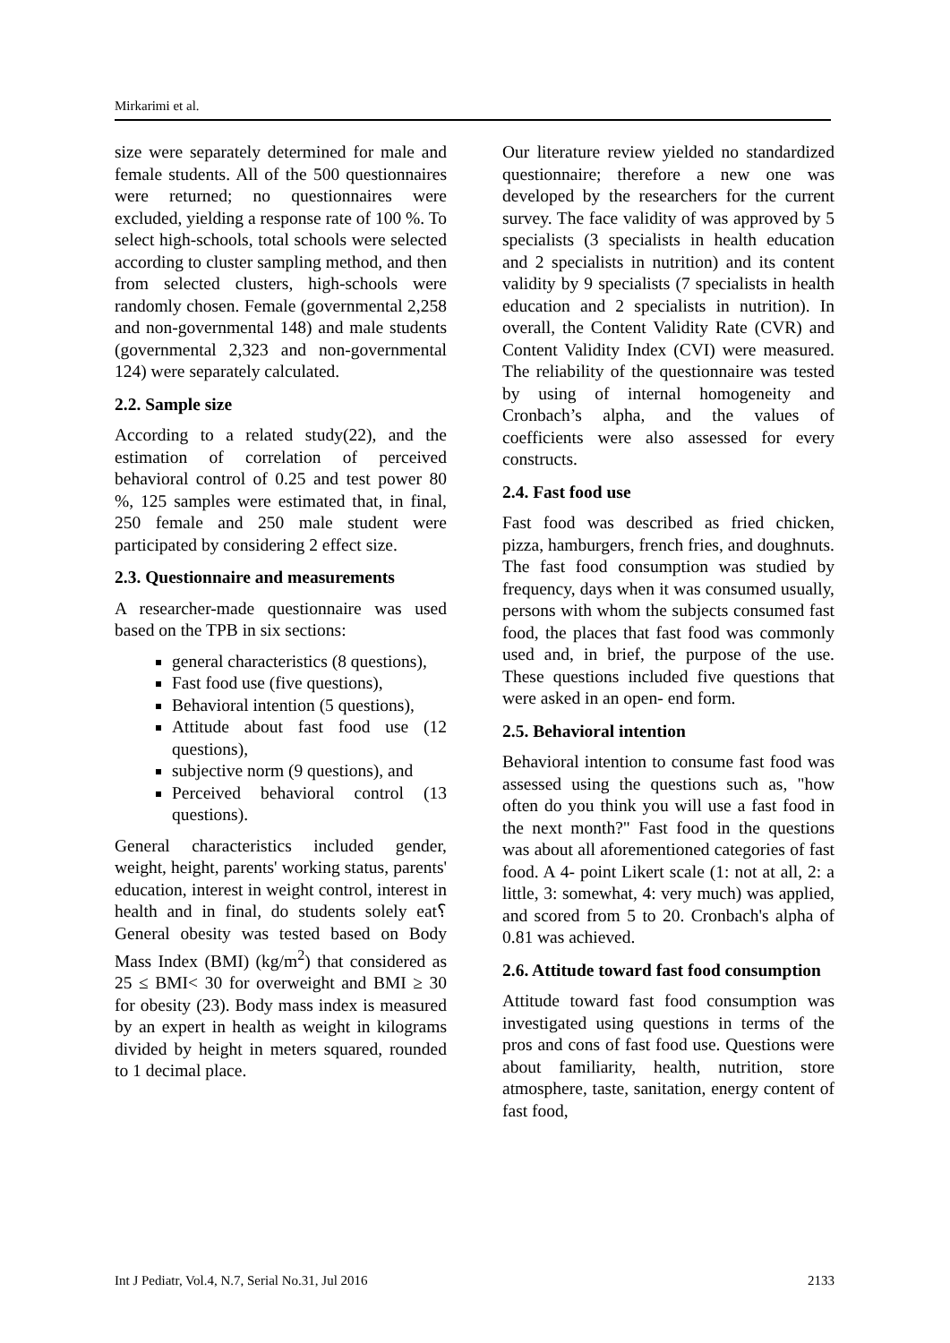Mirkarimi et al.
size were separately determined for male and female students. All of the 500 questionnaires were returned; no questionnaires were excluded, yielding a response rate of 100 %. To select high-schools, total schools were selected according to cluster sampling method, and then from selected clusters, high-schools were randomly chosen. Female (governmental 2,258 and non-governmental 148) and male students (governmental 2,323 and non-governmental 124) were separately calculated.
2.2. Sample size
According to a related study(22), and the estimation of correlation of perceived behavioral control of 0.25 and test power 80 %, 125 samples were estimated that, in final, 250 female and 250 male student were participated by considering 2 effect size.
2.3. Questionnaire and measurements
A researcher-made questionnaire was used based on the TPB in six sections:
general characteristics (8 questions),
Fast food use (five questions),
Behavioral intention (5 questions),
Attitude about fast food use (12 questions),
subjective norm (9 questions), and
Perceived behavioral control (13 questions).
General characteristics included gender, weight, height, parents' working status, parents' education, interest in weight control, interest in health and in final, do students solely eat؟ General obesity was tested based on Body Mass Index (BMI) (kg/m<sup>2</sup>) that considered as 25 ≤ BMI< 30 for overweight and BMI ≥ 30 for obesity (23). Body mass index is measured by an expert in health as weight in kilograms divided by height in meters squared, rounded to 1 decimal place.
Our literature review yielded no standardized questionnaire; therefore a new one was developed by the researchers for the current survey. The face validity of was approved by 5 specialists (3 specialists in health education and 2 specialists in nutrition) and its content validity by 9 specialists (7 specialists in health education and 2 specialists in nutrition). In overall, the Content Validity Rate (CVR) and Content Validity Index (CVI) were measured. The reliability of the questionnaire was tested by using of internal homogeneity and Cronbach’s alpha, and the values of coefficients were also assessed for every constructs.
2.4. Fast food use
Fast food was described as fried chicken, pizza, hamburgers, french fries, and doughnuts. The fast food consumption was studied by frequency, days when it was consumed usually, persons with whom the subjects consumed fast food, the places that fast food was commonly used and, in brief, the purpose of the use. These questions included five questions that were asked in an open- end form.
2.5. Behavioral intention
Behavioral intention to consume fast food was assessed using the questions such as, "how often do you think you will use a fast food in the next month?" Fast food in the questions was about all aforementioned categories of fast food. A 4- point Likert scale (1: not at all, 2: a little, 3: somewhat, 4: very much) was applied, and scored from 5 to 20. Cronbach's alpha of 0.81 was achieved.
2.6. Attitude toward fast food consumption
Attitude toward fast food consumption was investigated using questions in terms of the pros and cons of fast food use. Questions were about familiarity, health, nutrition, store atmosphere, taste, sanitation, energy content of fast food,
Int J Pediatr, Vol.4, N.7, Serial No.31, Jul 2016 2133